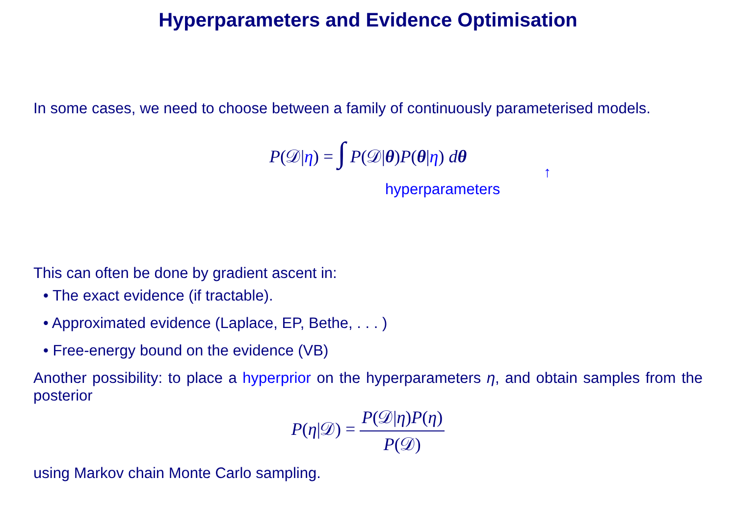Hyperparameters and Evidence Optimisation
In some cases, we need to choose between a family of continuously parameterised models.
P(𝒟|η) = ∫ P(𝒟|θ)P(θ|η) dθ
↑
hyperparameters
This can often be done by gradient ascent in:
• The exact evidence (if tractable).
• Approximated evidence (Laplace, EP, Bethe, . . . )
• Free-energy bound on the evidence (VB)
Another possibility: to place a hyperprior on the hyperparameters η, and obtain samples from the posterior
P(η|𝒟) = P(𝒟|η)P(η) P(𝒟)
using Markov chain Monte Carlo sampling.